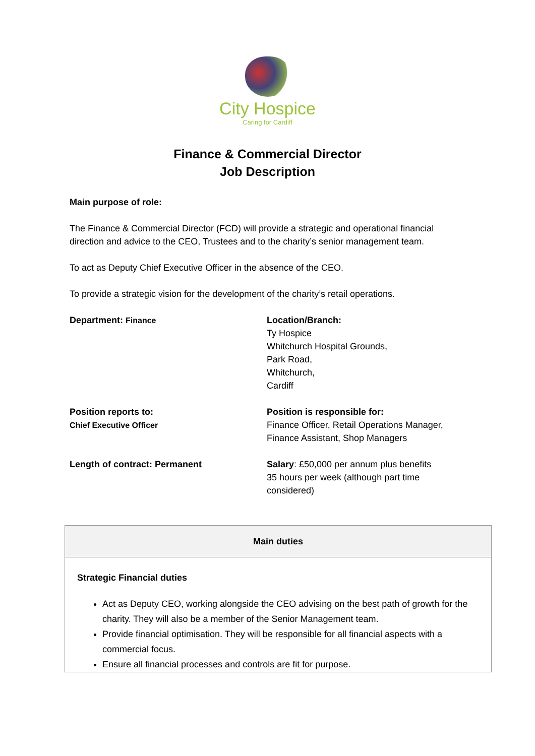City Hospice
Caring for Cardiff
Finance & Commercial Director
Job Description
Main purpose of role:
The Finance & Commercial Director (FCD) will provide a strategic and operational financial direction and advice to the CEO, Trustees and to the charity’s senior management team.
To act as Deputy Chief Executive Officer in the absence of the CEO.
To provide a strategic vision for the development of the charity’s retail operations.
Department: Finance
Location/Branch:
Ty Hospice
Whitchurch Hospital Grounds,
Park Road,
Whitchurch,
Cardiff
Position reports to:
Chief Executive Officer
Position is responsible for:
Finance Officer, Retail Operations Manager, Finance Assistant, Shop Managers
Length of contract: Permanent
Salary: £50,000 per annum plus benefits
35 hours per week (although part time considered)
| Main duties |
| --- |
| Strategic Financial duties Act as Deputy CEO, working alongside the CEO advising on the best path of growth for the charity. They will also be a member of the Senior Management team. Provide financial optimisation. They will be responsible for all financial aspects with a commercial focus. Ensure all financial processes and controls are fit for purpose. |